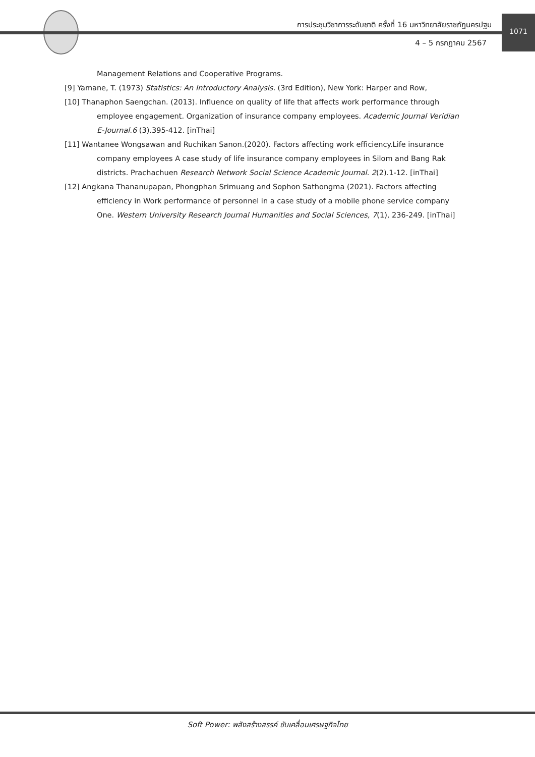การประชุมวิชาการระดับชาติ ครั้งที่ 16 มหาวิทยาลัยราชภัฏนครปฐม
4 – 5 กรกฎาคม 2567
1071
Management Relations and Cooperative Programs.
[9] Yamane, T. (1973) Statistics: An Introductory Analysis. (3rd Edition), New York: Harper and Row,
[10] Thanaphon Saengchan. (2013). Influence on quality of life that affects work performance through employee engagement. Organization of insurance company employees. Academic Journal Veridian E-Journal.6 (3).395-412. [inThai]
[11] Wantanee Wongsawan and Ruchikan Sanon.(2020). Factors affecting work efficiency.Life insurance company employees A case study of life insurance company employees in Silom and Bang Rak districts. Prachachuen Research Network Social Science Academic Journal. 2(2).1-12. [inThai]
[12] Angkana Thananupapan, Phongphan Srimuang and Sophon Sathongma (2021). Factors affecting efficiency in Work performance of personnel in a case study of a mobile phone service company One. Western University Research Journal Humanities and Social Sciences, 7(1), 236-249. [inThai]
Soft Power: พลังสร้างสรรค์ ขับเคลื่อนเศรษฐกิจไทย